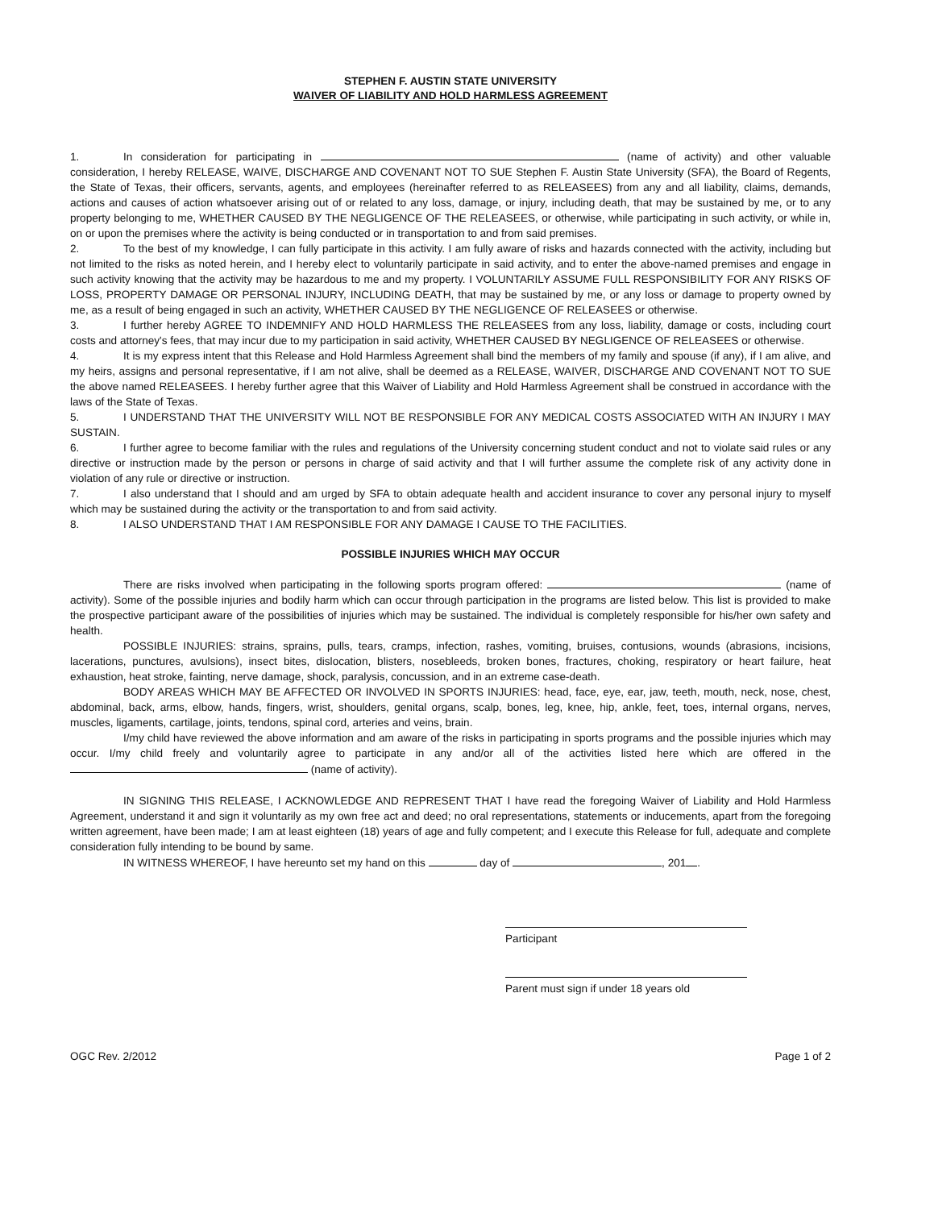STEPHEN F. AUSTIN STATE UNIVERSITY
WAIVER OF LIABILITY AND HOLD HARMLESS AGREEMENT
1. In consideration for participating in (name of activity) and other valuable consideration, I hereby RELEASE, WAIVE, DISCHARGE AND COVENANT NOT TO SUE Stephen F. Austin State University (SFA), the Board of Regents, the State of Texas, their officers, servants, agents, and employees (hereinafter referred to as RELEASEES) from any and all liability, claims, demands, actions and causes of action whatsoever arising out of or related to any loss, damage, or injury, including death, that may be sustained by me, or to any property belonging to me, WHETHER CAUSED BY THE NEGLIGENCE OF THE RELEASEES, or otherwise, while participating in such activity, or while in, on or upon the premises where the activity is being conducted or in transportation to and from said premises.
2. To the best of my knowledge, I can fully participate in this activity. I am fully aware of risks and hazards connected with the activity, including but not limited to the risks as noted herein, and I hereby elect to voluntarily participate in said activity, and to enter the above-named premises and engage in such activity knowing that the activity may be hazardous to me and my property. I VOLUNTARILY ASSUME FULL RESPONSIBILITY FOR ANY RISKS OF LOSS, PROPERTY DAMAGE OR PERSONAL INJURY, INCLUDING DEATH, that may be sustained by me, or any loss or damage to property owned by me, as a result of being engaged in such an activity, WHETHER CAUSED BY THE NEGLIGENCE OF RELEASEES or otherwise.
3. I further hereby AGREE TO INDEMNIFY AND HOLD HARMLESS THE RELEASEES from any loss, liability, damage or costs, including court costs and attorney's fees, that may incur due to my participation in said activity, WHETHER CAUSED BY NEGLIGENCE OF RELEASEES or otherwise.
4. It is my express intent that this Release and Hold Harmless Agreement shall bind the members of my family and spouse (if any), if I am alive, and my heirs, assigns and personal representative, if I am not alive, shall be deemed as a RELEASE, WAIVER, DISCHARGE AND COVENANT NOT TO SUE the above named RELEASEES. I hereby further agree that this Waiver of Liability and Hold Harmless Agreement shall be construed in accordance with the laws of the State of Texas.
5. I UNDERSTAND THAT THE UNIVERSITY WILL NOT BE RESPONSIBLE FOR ANY MEDICAL COSTS ASSOCIATED WITH AN INJURY I MAY SUSTAIN.
6. I further agree to become familiar with the rules and regulations of the University concerning student conduct and not to violate said rules or any directive or instruction made by the person or persons in charge of said activity and that I will further assume the complete risk of any activity done in violation of any rule or directive or instruction.
7. I also understand that I should and am urged by SFA to obtain adequate health and accident insurance to cover any personal injury to myself which may be sustained during the activity or the transportation to and from said activity.
8. I ALSO UNDERSTAND THAT I AM RESPONSIBLE FOR ANY DAMAGE I CAUSE TO THE FACILITIES.
POSSIBLE INJURIES WHICH MAY OCCUR
There are risks involved when participating in the following sports program offered: (name of activity). Some of the possible injuries and bodily harm which can occur through participation in the programs are listed below. This list is provided to make the prospective participant aware of the possibilities of injuries which may be sustained. The individual is completely responsible for his/her own safety and health.
POSSIBLE INJURIES: strains, sprains, pulls, tears, cramps, infection, rashes, vomiting, bruises, contusions, wounds (abrasions, incisions, lacerations, punctures, avulsions), insect bites, dislocation, blisters, nosebleeds, broken bones, fractures, choking, respiratory or heart failure, heat exhaustion, heat stroke, fainting, nerve damage, shock, paralysis, concussion, and in an extreme case-death.
BODY AREAS WHICH MAY BE AFFECTED OR INVOLVED IN SPORTS INJURIES: head, face, eye, ear, jaw, teeth, mouth, neck, nose, chest, abdominal, back, arms, elbow, hands, fingers, wrist, shoulders, genital organs, scalp, bones, leg, knee, hip, ankle, feet, toes, internal organs, nerves, muscles, ligaments, cartilage, joints, tendons, spinal cord, arteries and veins, brain.
I/my child have reviewed the above information and am aware of the risks in participating in sports programs and the possible injuries which may occur. I/my child freely and voluntarily agree to participate in any and/or all of the activities listed here which are offered in the (name of activity).
IN SIGNING THIS RELEASE, I ACKNOWLEDGE AND REPRESENT THAT I have read the foregoing Waiver of Liability and Hold Harmless Agreement, understand it and sign it voluntarily as my own free act and deed; no oral representations, statements or inducements, apart from the foregoing written agreement, have been made; I am at least eighteen (18) years of age and fully competent; and I execute this Release for full, adequate and complete consideration fully intending to be bound by same.
IN WITNESS WHEREOF, I have hereunto set my hand on this day of , 201 .
Participant
Parent must sign if under 18 years old
OGC Rev. 2/2012 Page 1 of 2